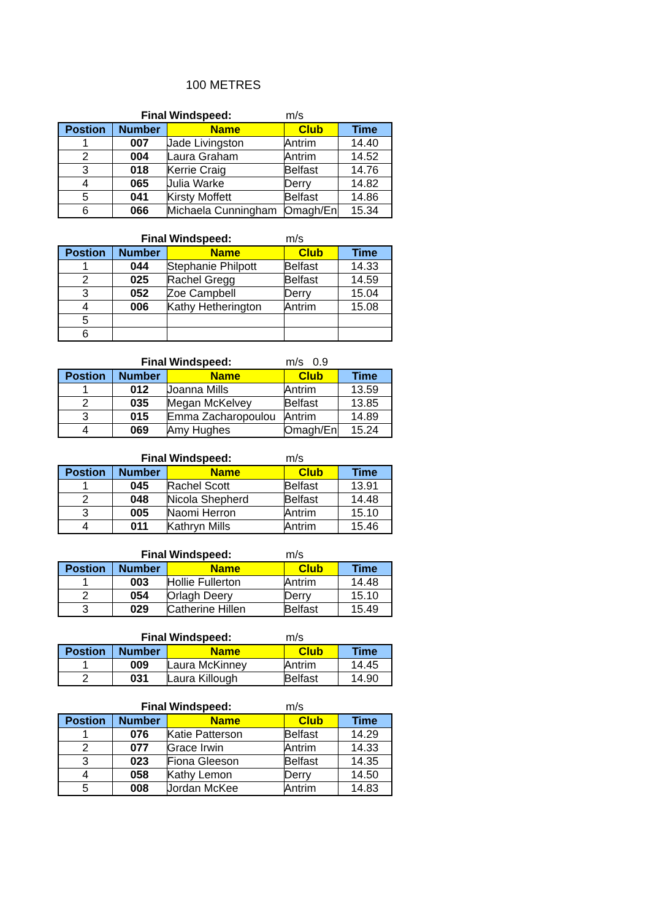100 METRES
Final Windspeed: m/s
| Postion | Number | Name | Club | Time |
| --- | --- | --- | --- | --- |
| 1 | 007 | Jade Livingston | Antrim | 14.40 |
| 2 | 004 | Laura Graham | Antrim | 14.52 |
| 3 | 018 | Kerrie Craig | Belfast | 14.76 |
| 4 | 065 | Julia Warke | Derry | 14.82 |
| 5 | 041 | Kirsty Moffett | Belfast | 14.86 |
| 6 | 066 | Michaela Cunningham | Omagh/En | 15.34 |
Final Windspeed: m/s
| Postion | Number | Name | Club | Time |
| --- | --- | --- | --- | --- |
| 1 | 044 | Stephanie Philpott | Belfast | 14.33 |
| 2 | 025 | Rachel Gregg | Belfast | 14.59 |
| 3 | 052 | Zoe Campbell | Derry | 15.04 |
| 4 | 006 | Kathy Hetherington | Antrim | 15.08 |
| 5 | | | | |
| 6 | | | | |
Final Windspeed: m/s 0.9
| Postion | Number | Name | Club | Time |
| --- | --- | --- | --- | --- |
| 1 | 012 | Joanna Mills | Antrim | 13.59 |
| 2 | 035 | Megan McKelvey | Belfast | 13.85 |
| 3 | 015 | Emma Zacharopoulou | Antrim | 14.89 |
| 4 | 069 | Amy Hughes | Omagh/En | 15.24 |
Final Windspeed: m/s
| Postion | Number | Name | Club | Time |
| --- | --- | --- | --- | --- |
| 1 | 045 | Rachel Scott | Belfast | 13.91 |
| 2 | 048 | Nicola Shepherd | Belfast | 14.48 |
| 3 | 005 | Naomi Herron | Antrim | 15.10 |
| 4 | 011 | Kathryn Mills | Antrim | 15.46 |
Final Windspeed: m/s
| Postion | Number | Name | Club | Time |
| --- | --- | --- | --- | --- |
| 1 | 003 | Hollie Fullerton | Antrim | 14.48 |
| 2 | 054 | Orlagh Deery | Derry | 15.10 |
| 3 | 029 | Catherine Hillen | Belfast | 15.49 |
Final Windspeed: m/s
| Postion | Number | Name | Club | Time |
| --- | --- | --- | --- | --- |
| 1 | 009 | Laura McKinney | Antrim | 14.45 |
| 2 | 031 | Laura Killough | Belfast | 14.90 |
Final Windspeed: m/s
| Postion | Number | Name | Club | Time |
| --- | --- | --- | --- | --- |
| 1 | 076 | Katie Patterson | Belfast | 14.29 |
| 2 | 077 | Grace Irwin | Antrim | 14.33 |
| 3 | 023 | Fiona Gleeson | Belfast | 14.35 |
| 4 | 058 | Kathy Lemon | Derry | 14.50 |
| 5 | 008 | Jordan McKee | Antrim | 14.83 |